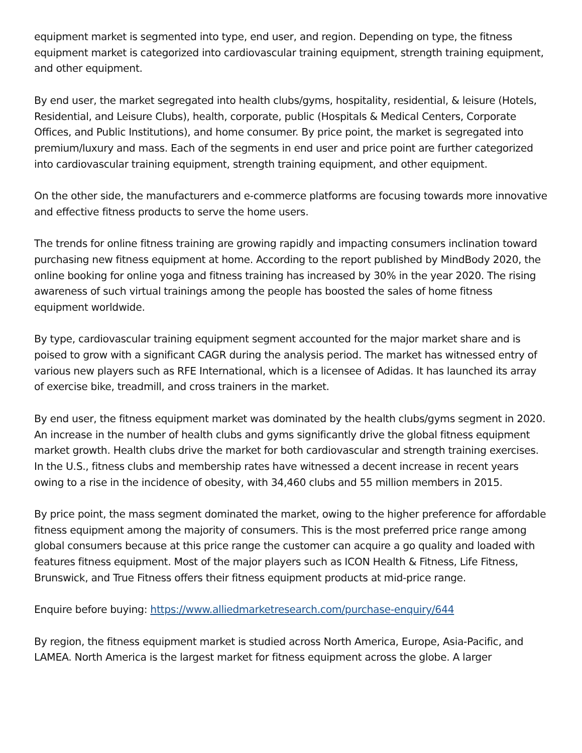equipment market is segmented into type, end user, and region. Depending on type, the fitness equipment market is categorized into cardiovascular training equipment, strength training equipment, and other equipment.
By end user, the market segregated into health clubs/gyms, hospitality, residential, & leisure (Hotels, Residential, and Leisure Clubs), health, corporate, public (Hospitals & Medical Centers, Corporate Offices, and Public Institutions), and home consumer. By price point, the market is segregated into premium/luxury and mass. Each of the segments in end user and price point are further categorized into cardiovascular training equipment, strength training equipment, and other equipment.
On the other side, the manufacturers and e-commerce platforms are focusing towards more innovative and effective fitness products to serve the home users.
The trends for online fitness training are growing rapidly and impacting consumers inclination toward purchasing new fitness equipment at home. According to the report published by MindBody 2020, the online booking for online yoga and fitness training has increased by 30% in the year 2020. The rising awareness of such virtual trainings among the people has boosted the sales of home fitness equipment worldwide.
By type, cardiovascular training equipment segment accounted for the major market share and is poised to grow with a significant CAGR during the analysis period. The market has witnessed entry of various new players such as RFE International, which is a licensee of Adidas. It has launched its array of exercise bike, treadmill, and cross trainers in the market.
By end user, the fitness equipment market was dominated by the health clubs/gyms segment in 2020. An increase in the number of health clubs and gyms significantly drive the global fitness equipment market growth. Health clubs drive the market for both cardiovascular and strength training exercises. In the U.S., fitness clubs and membership rates have witnessed a decent increase in recent years owing to a rise in the incidence of obesity, with 34,460 clubs and 55 million members in 2015.
By price point, the mass segment dominated the market, owing to the higher preference for affordable fitness equipment among the majority of consumers. This is the most preferred price range among global consumers because at this price range the customer can acquire a go quality and loaded with features fitness equipment. Most of the major players such as ICON Health & Fitness, Life Fitness, Brunswick, and True Fitness offers their fitness equipment products at mid-price range.
Enquire before buying: https://www.alliedmarketresearch.com/purchase-enquiry/644
By region, the fitness equipment market is studied across North America, Europe, Asia-Pacific, and LAMEA. North America is the largest market for fitness equipment across the globe. A larger